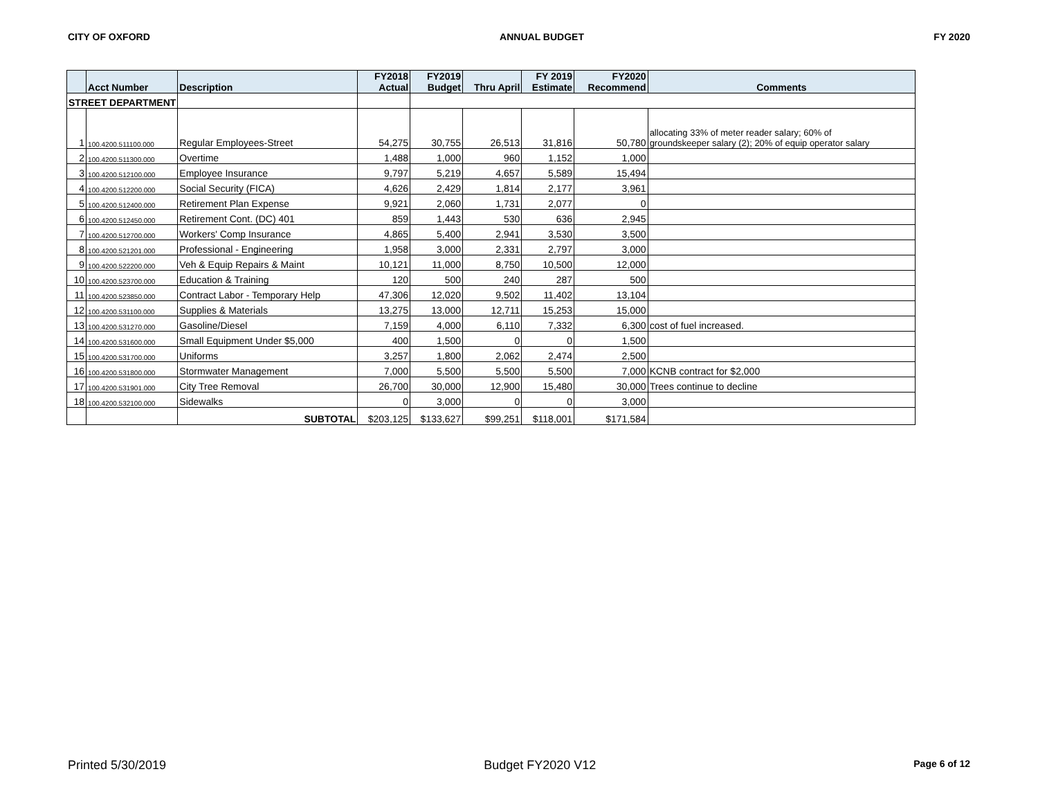CITY OF OXFORD ANNUAL BUDGET FY 2020
| | Acct Number | Description | FY2018 Actual | FY2019 Budget | Thru April | FY 2019 Estimate | FY2020 Recommend | Comments |
| --- | --- | --- | --- | --- | --- | --- | --- | --- |
| STREET DEPARTMENT | | | | | | | | |
| 1 | 100.4200.511100.000 | Regular Employees-Street | 54,275 | 30,755 | 26,513 | 31,816 | 50,780 | allocating 33% of meter reader salary; 60% of groundskeeper salary (2); 20% of equip operator salary |
| 2 | 100.4200.511300.000 | Overtime | 1,488 | 1,000 | 960 | 1,152 | 1,000 | |
| 3 | 100.4200.512100.000 | Employee Insurance | 9,797 | 5,219 | 4,657 | 5,589 | 15,494 | |
| 4 | 100.4200.512200.000 | Social Security (FICA) | 4,626 | 2,429 | 1,814 | 2,177 | 3,961 | |
| 5 | 100.4200.512400.000 | Retirement Plan Expense | 9,921 | 2,060 | 1,731 | 2,077 | 0 | |
| 6 | 100.4200.512450.000 | Retirement Cont. (DC) 401 | 859 | 1,443 | 530 | 636 | 2,945 | |
| 7 | 100.4200.512700.000 | Workers' Comp Insurance | 4,865 | 5,400 | 2,941 | 3,530 | 3,500 | |
| 8 | 100.4200.521201.000 | Professional - Engineering | 1,958 | 3,000 | 2,331 | 2,797 | 3,000 | |
| 9 | 100.4200.522200.000 | Veh & Equip Repairs & Maint | 10,121 | 11,000 | 8,750 | 10,500 | 12,000 | |
| 10 | 100.4200.523700.000 | Education & Training | 120 | 500 | 240 | 287 | 500 | |
| 11 | 100.4200.523850.000 | Contract Labor - Temporary Help | 47,306 | 12,020 | 9,502 | 11,402 | 13,104 | |
| 12 | 100.4200.531100.000 | Supplies & Materials | 13,275 | 13,000 | 12,711 | 15,253 | 15,000 | |
| 13 | 100.4200.531270.000 | Gasoline/Diesel | 7,159 | 4,000 | 6,110 | 7,332 | 6,300 | cost of fuel increased. |
| 14 | 100.4200.531600.000 | Small Equipment Under $5,000 | 400 | 1,500 | 0 | 0 | 1,500 | |
| 15 | 100.4200.531700.000 | Uniforms | 3,257 | 1,800 | 2,062 | 2,474 | 2,500 | |
| 16 | 100.4200.531800.000 | Stormwater Management | 7,000 | 5,500 | 5,500 | 5,500 | 7,000 | KCNB contract for $2,000 |
| 17 | 100.4200.531901.000 | City Tree Removal | 26,700 | 30,000 | 12,900 | 15,480 | 30,000 | Trees continue to decline |
| 18 | 100.4200.532100.000 | Sidewalks | 0 | 3,000 | 0 | 0 | 3,000 | |
| | | SUBTOTAL | $203,125 | $133,627 | $99,251 | $118,001 | $171,584 | |
Printed 5/30/2019 Budget FY2020 V12 Page 6 of 12